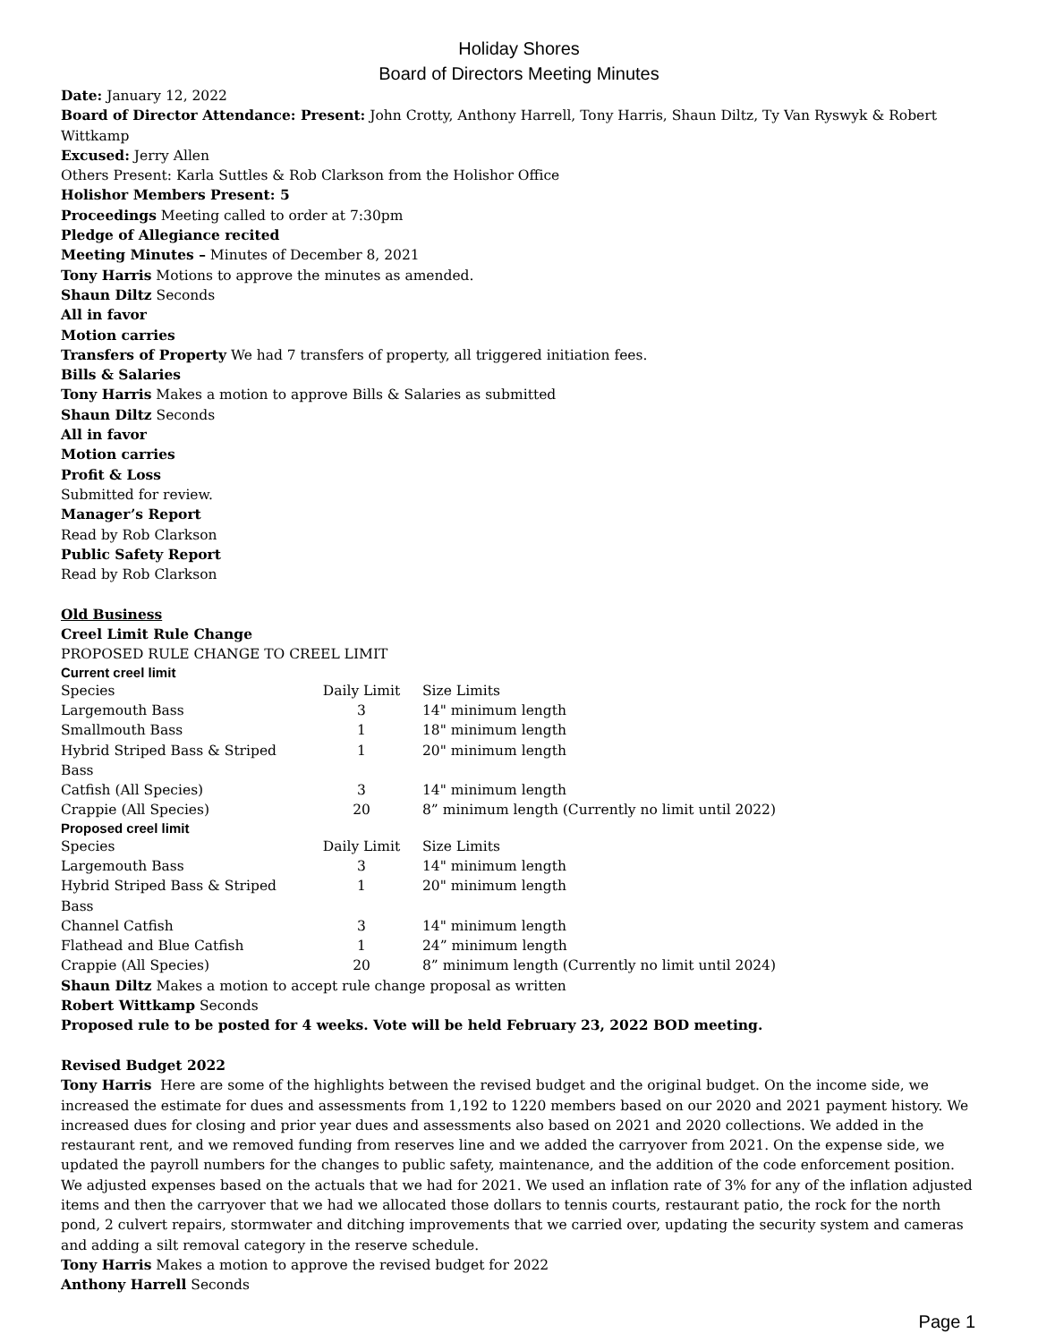Holiday Shores
Board of Directors Meeting Minutes
Date: January 12, 2022
Board of Director Attendance: Present: John Crotty, Anthony Harrell, Tony Harris, Shaun Diltz, Ty Van Ryswyk & Robert Wittkamp
Excused: Jerry Allen
Others Present: Karla Suttles & Rob Clarkson from the Holishor Office
Holishor Members Present: 5
Proceedings Meeting called to order at 7:30pm
Pledge of Allegiance recited
Meeting Minutes – Minutes of December 8, 2021
Tony Harris Motions to approve the minutes as amended.
Shaun Diltz Seconds
All in favor
Motion carries
Transfers of Property We had 7 transfers of property, all triggered initiation fees.
Bills & Salaries
Tony Harris Makes a motion to approve Bills & Salaries as submitted
Shaun Diltz Seconds
All in favor
Motion carries
Profit & Loss
Submitted for review.
Manager’s Report
Read by Rob Clarkson
Public Safety Report
Read by Rob Clarkson
Old Business
Creel Limit Rule Change
PROPOSED RULE CHANGE TO CREEL LIMIT
Current creel limit
| Species | Daily Limit | Size Limits |
| Largemouth Bass | 3 | 14" minimum length |
| Smallmouth Bass | 1 | 18" minimum length |
| Hybrid Striped Bass & Striped Bass | 1 | 20" minimum length |
| Catfish (All Species) | 3 | 14" minimum length |
| Crappie (All Species) | 20 | 8” minimum length (Currently no limit until 2022) |
Proposed creel limit
| Species | Daily Limit | Size Limits |
| Largemouth Bass | 3 | 14" minimum length |
| Hybrid Striped Bass & Striped Bass | 1 | 20" minimum length |
| Channel Catfish | 3 | 14" minimum length |
| Flathead and Blue Catfish | 1 | 24” minimum length |
| Crappie (All Species) | 20 | 8” minimum length (Currently no limit until 2024) |
Shaun Diltz Makes a motion to accept rule change proposal as written
Robert Wittkamp Seconds
Proposed rule to be posted for 4 weeks. Vote will be held February 23, 2022 BOD meeting.
Revised Budget 2022
Tony Harris Here are some of the highlights between the revised budget and the original budget. On the income side, we increased the estimate for dues and assessments from 1,192 to 1220 members based on our 2020 and 2021 payment history. We increased dues for closing and prior year dues and assessments also based on 2021 and 2020 collections. We added in the restaurant rent, and we removed funding from reserves line and we added the carryover from 2021. On the expense side, we updated the payroll numbers for the changes to public safety, maintenance, and the addition of the code enforcement position. We adjusted expenses based on the actuals that we had for 2021. We used an inflation rate of 3% for any of the inflation adjusted items and then the carryover that we had we allocated those dollars to tennis courts, restaurant patio, the rock for the north pond, 2 culvert repairs, stormwater and ditching improvements that we carried over, updating the security system and cameras and adding a silt removal category in the reserve schedule.
Tony Harris Makes a motion to approve the revised budget for 2022
Anthony Harrell Seconds
Page 1